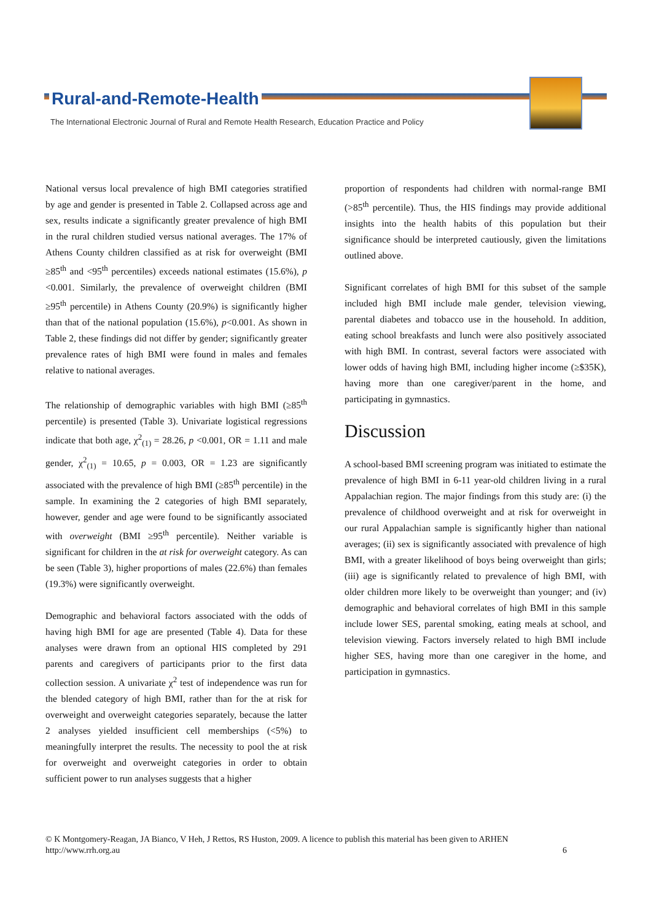Rural-and-Remote-Health
The International Electronic Journal of Rural and Remote Health Research, Education Practice and Policy
National versus local prevalence of high BMI categories stratified by age and gender is presented in Table 2. Collapsed across age and sex, results indicate a significantly greater prevalence of high BMI in the rural children studied versus national averages. The 17% of Athens County children classified as at risk for overweight (BMI ≥85<sup>th</sup> and <95<sup>th</sup> percentiles) exceeds national estimates (15.6%), p <0.001. Similarly, the prevalence of overweight children (BMI ≥95<sup>th</sup> percentile) in Athens County (20.9%) is significantly higher than that of the national population (15.6%), p<0.001. As shown in Table 2, these findings did not differ by gender; significantly greater prevalence rates of high BMI were found in males and females relative to national averages.
The relationship of demographic variables with high BMI (≥85<sup>th</sup> percentile) is presented (Table 3). Univariate logistical regressions indicate that both age, χ<sup>2</sup><sub>(1)</sub> = 28.26, p <0.001, OR = 1.11 and male gender, χ<sup>2</sup><sub>(1)</sub> = 10.65, p = 0.003, OR = 1.23 are significantly associated with the prevalence of high BMI (≥85<sup>th</sup> percentile) in the sample. In examining the 2 categories of high BMI separately, however, gender and age were found to be significantly associated with overweight (BMI ≥95<sup>th</sup> percentile). Neither variable is significant for children in the at risk for overweight category. As can be seen (Table 3), higher proportions of males (22.6%) than females (19.3%) were significantly overweight.
Demographic and behavioral factors associated with the odds of having high BMI for age are presented (Table 4). Data for these analyses were drawn from an optional HIS completed by 291 parents and caregivers of participants prior to the first data collection session. A univariate χ<sup>2</sup> test of independence was run for the blended category of high BMI, rather than for the at risk for overweight and overweight categories separately, because the latter 2 analyses yielded insufficient cell memberships (<5%) to meaningfully interpret the results. The necessity to pool the at risk for overweight and overweight categories in order to obtain sufficient power to run analyses suggests that a higher
proportion of respondents had children with normal-range BMI (>85<sup>th</sup> percentile). Thus, the HIS findings may provide additional insights into the health habits of this population but their significance should be interpreted cautiously, given the limitations outlined above.
Significant correlates of high BMI for this subset of the sample included high BMI include male gender, television viewing, parental diabetes and tobacco use in the household. In addition, eating school breakfasts and lunch were also positively associated with high BMI. In contrast, several factors were associated with lower odds of having high BMI, including higher income (≥$35K), having more than one caregiver/parent in the home, and participating in gymnastics.
Discussion
A school-based BMI screening program was initiated to estimate the prevalence of high BMI in 6-11 year-old children living in a rural Appalachian region. The major findings from this study are: (i) the prevalence of childhood overweight and at risk for overweight in our rural Appalachian sample is significantly higher than national averages; (ii) sex is significantly associated with prevalence of high BMI, with a greater likelihood of boys being overweight than girls; (iii) age is significantly related to prevalence of high BMI, with older children more likely to be overweight than younger; and (iv) demographic and behavioral correlates of high BMI in this sample include lower SES, parental smoking, eating meals at school, and television viewing. Factors inversely related to high BMI include higher SES, having more than one caregiver in the home, and participation in gymnastics.
© K Montgomery-Reagan, JA Bianco, V Heh, J Rettos, RS Huston, 2009. A licence to publish this material has been given to ARHEN
http://www.rrh.org.au 6